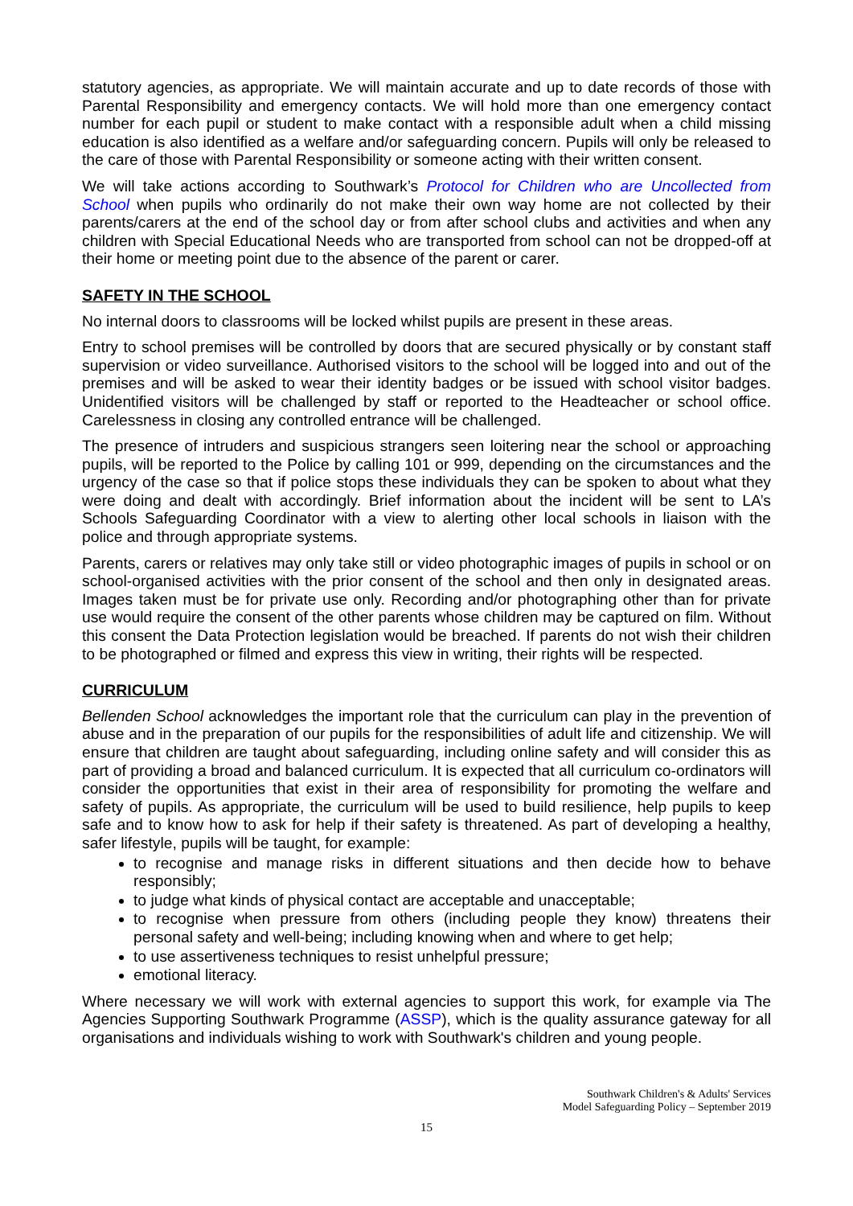statutory agencies, as appropriate. We will maintain accurate and up to date records of those with Parental Responsibility and emergency contacts. We will hold more than one emergency contact number for each pupil or student to make contact with a responsible adult when a child missing education is also identified as a welfare and/or safeguarding concern. Pupils will only be released to the care of those with Parental Responsibility or someone acting with their written consent.
We will take actions according to Southwark’s Protocol for Children who are Uncollected from School when pupils who ordinarily do not make their own way home are not collected by their parents/carers at the end of the school day or from after school clubs and activities and when any children with Special Educational Needs who are transported from school can not be dropped-off at their home or meeting point due to the absence of the parent or carer.
SAFETY IN THE SCHOOL
No internal doors to classrooms will be locked whilst pupils are present in these areas.
Entry to school premises will be controlled by doors that are secured physically or by constant staff supervision or video surveillance. Authorised visitors to the school will be logged into and out of the premises and will be asked to wear their identity badges or be issued with school visitor badges. Unidentified visitors will be challenged by staff or reported to the Headteacher or school office. Carelessness in closing any controlled entrance will be challenged.
The presence of intruders and suspicious strangers seen loitering near the school or approaching pupils, will be reported to the Police by calling 101 or 999, depending on the circumstances and the urgency of the case so that if police stops these individuals they can be spoken to about what they were doing and dealt with accordingly. Brief information about the incident will be sent to LA’s Schools Safeguarding Coordinator with a view to alerting other local schools in liaison with the police and through appropriate systems.
Parents, carers or relatives may only take still or video photographic images of pupils in school or on school-organised activities with the prior consent of the school and then only in designated areas. Images taken must be for private use only. Recording and/or photographing other than for private use would require the consent of the other parents whose children may be captured on film. Without this consent the Data Protection legislation would be breached. If parents do not wish their children to be photographed or filmed and express this view in writing, their rights will be respected.
CURRICULUM
Bellenden School acknowledges the important role that the curriculum can play in the prevention of abuse and in the preparation of our pupils for the responsibilities of adult life and citizenship. We will ensure that children are taught about safeguarding, including online safety and will consider this as part of providing a broad and balanced curriculum. It is expected that all curriculum co-ordinators will consider the opportunities that exist in their area of responsibility for promoting the welfare and safety of pupils. As appropriate, the curriculum will be used to build resilience, help pupils to keep safe and to know how to ask for help if their safety is threatened. As part of developing a healthy, safer lifestyle, pupils will be taught, for example:
to recognise and manage risks in different situations and then decide how to behave responsibly;
to judge what kinds of physical contact are acceptable and unacceptable;
to recognise when pressure from others (including people they know) threatens their personal safety and well-being; including knowing when and where to get help;
to use assertiveness techniques to resist unhelpful pressure;
emotional literacy.
Where necessary we will work with external agencies to support this work, for example via The Agencies Supporting Southwark Programme (ASSP), which is the quality assurance gateway for all organisations and individuals wishing to work with Southwark's children and young people.
Southwark Children's & Adults' Services
Model Safeguarding Policy – September 2019
15